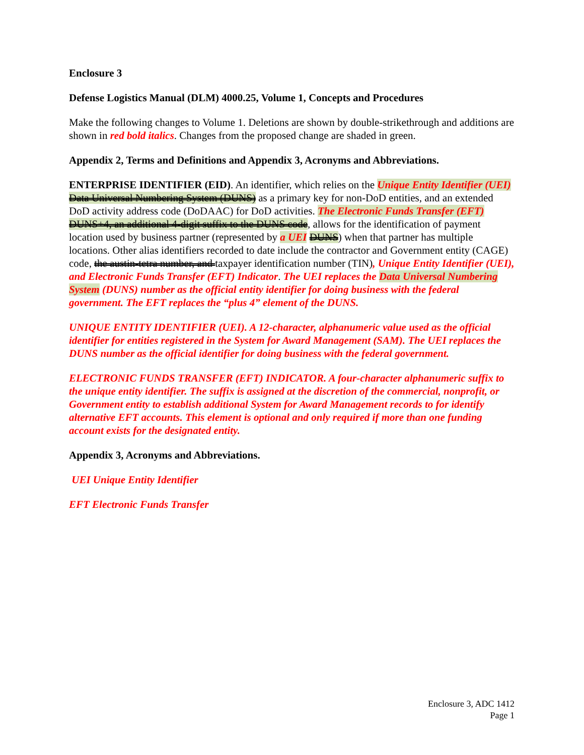Enclosure 3
Defense Logistics Manual (DLM) 4000.25, Volume 1, Concepts and Procedures
Make the following changes to Volume 1. Deletions are shown by double-strikethrough and additions are shown in red bold italics. Changes from the proposed change are shaded in green.
Appendix 2, Terms and Definitions and Appendix 3, Acronyms and Abbreviations.
ENTERPRISE IDENTIFIER (EID). An identifier, which relies on the Unique Entity Identifier (UEI) Data Universal Numbering System (DUNS) as a primary key for non-DoD entities, and an extended DoD activity address code (DoDAAC) for DoD activities. The Electronic Funds Transfer (EFT) DUNS+4, an additional 4-digit suffix to the DUNS code, allows for the identification of payment location used by business partner (represented by a UEI DUNS) when that partner has multiple locations. Other alias identifiers recorded to date include the contractor and Government entity (CAGE) code, the austin-tetra number, and taxpayer identification number (TIN), Unique Entity Identifier (UEI), and Electronic Funds Transfer (EFT) Indicator. The UEI replaces the Data Universal Numbering System (DUNS) number as the official entity identifier for doing business with the federal government. The EFT replaces the “plus 4” element of the DUNS.
UNIQUE ENTITY IDENTIFIER (UEI). A 12-character, alphanumeric value used as the official identifier for entities registered in the System for Award Management (SAM). The UEI replaces the DUNS number as the official identifier for doing business with the federal government.
ELECTRONIC FUNDS TRANSFER (EFT) INDICATOR. A four-character alphanumeric suffix to the unique entity identifier. The suffix is assigned at the discretion of the commercial, nonprofit, or Government entity to establish additional System for Award Management records to for identify alternative EFT accounts. This element is optional and only required if more than one funding account exists for the designated entity.
Appendix 3, Acronyms and Abbreviations.
UEI Unique Entity Identifier
EFT Electronic Funds Transfer
Enclosure 3, ADC 1412
Page 1